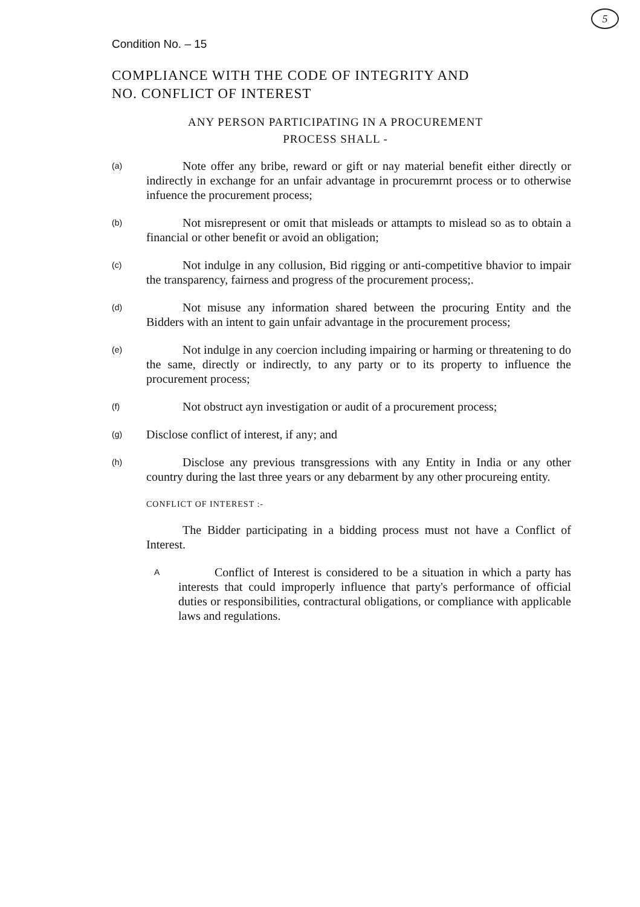5
Condition No. – 15
COMPLIANCE WITH THE CODE OF INTEGRITY AND
NO. CONFLICT OF INTEREST
ANY PERSON PARTICIPATING IN A PROCUREMENT
PROCESS SHALL -
(a)
Note offer any bribe, reward or gift or nay material benefit either directly or indirectly in exchange for an unfair advantage in procuremrnt process or to otherwise infuence the procurement process;
(b)
Not misrepresent or omit that misleads or attampts to mislead so as to obtain a financial or other benefit or avoid an obligation;
(c)
Not indulge in any collusion, Bid rigging or anti-competitive bhavior to impair the transparency, fairness and progress of the procurement process;.
(d)
Not misuse any information shared between the procuring Entity and the Bidders with an intent to gain unfair advantage in the procurement process;
(e)
Not indulge in any coercion including impairing or harming or threatening to do the same, directly or indirectly, to any party or to its property to influence the procurement process;
(f)
Not obstruct ayn investigation or audit of a procurement process;
(g)
Disclose conflict of interest, if any; and
(h)
Disclose any previous transgressions with any Entity in India or any other country during the last three years or any debarment by any other procureing entity.
CONFLICT OF INTEREST :-
The Bidder participating in a bidding process must not have a Conflict of Interest.
A
Conflict of Interest is considered to be a situation in which a party has interests that could improperly influence that party's performance of official duties or responsibilities, contractural obligations, or compliance with applicable laws and regulations.